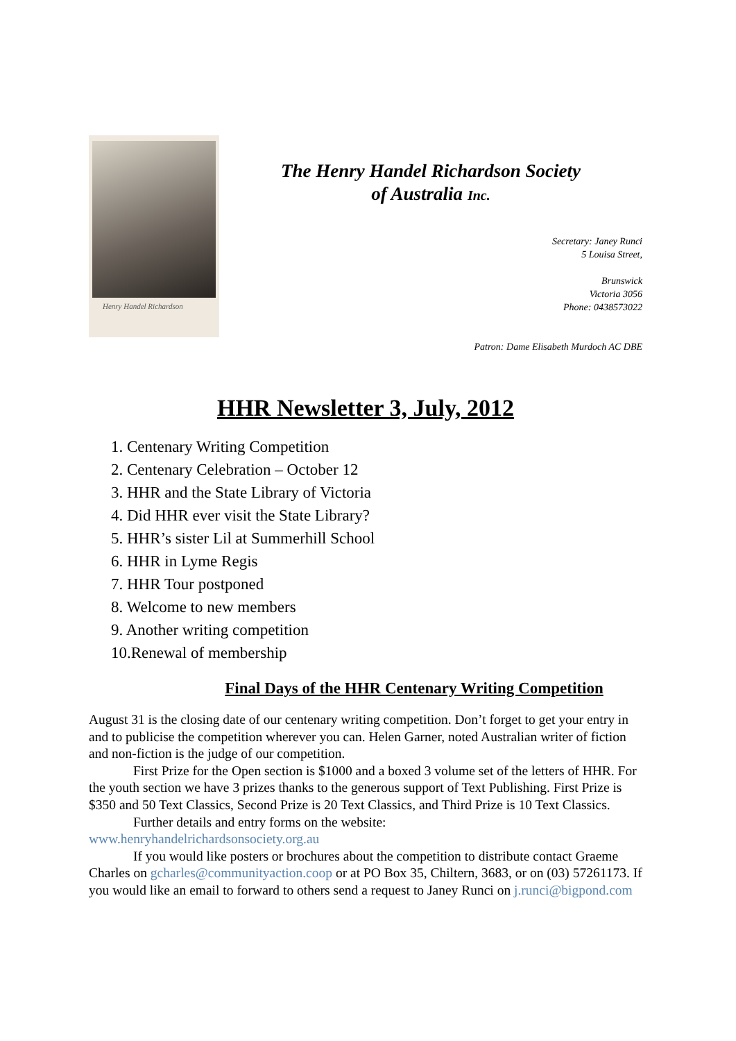Henry Handel Richardson
The Henry Handel Richardson Society
of Australia Inc.
Secretary: Janey Runci
5 Louisa Street,
Brunswick
Victoria 3056
Phone: 0438573022
Patron: Dame Elisabeth Murdoch AC DBE
HHR Newsletter 3, July, 2012
1. Centenary Writing Competition
2. Centenary Celebration – October 12
3. HHR and the State Library of Victoria
4. Did HHR ever visit the State Library?
5. HHR’s sister Lil at Summerhill School
6. HHR in Lyme Regis
7. HHR Tour postponed
8. Welcome to new members
9. Another writing competition
10.Renewal of membership
Final Days of the HHR Centenary Writing Competition
August 31 is the closing date of our centenary writing competition. Don’t forget to get your entry in and to publicise the competition wherever you can. Helen Garner, noted Australian writer of fiction and non-fiction is the judge of our competition.
First Prize for the Open section is $1000 and a boxed 3 volume set of the letters of HHR. For the youth section we have 3 prizes thanks to the generous support of Text Publishing. First Prize is $350 and 50 Text Classics, Second Prize is 20 Text Classics, and Third Prize is 10 Text Classics.
Further details and entry forms on the website:
www.henryhandelrichardsonsociety.org.au
If you would like posters or brochures about the competition to distribute contact Graeme Charles on gcharles@communityaction.coop or at PO Box 35, Chiltern, 3683, or on (03) 57261173. If you would like an email to forward to others send a request to Janey Runci on j.runci@bigpond.com